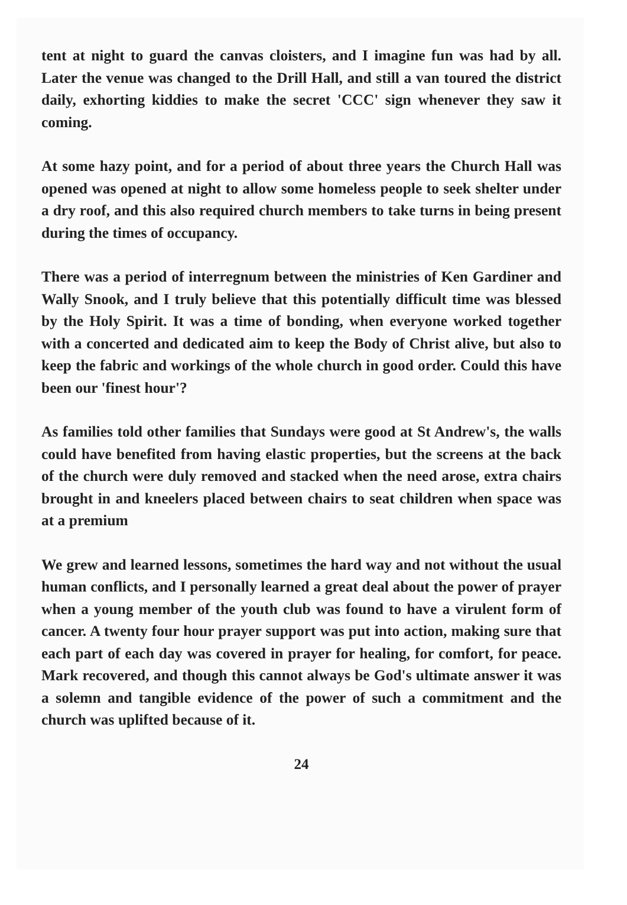tent at night to guard the canvas cloisters, and I imagine fun was had by all. Later the venue was changed to the Drill Hall, and still a van toured the district daily, exhorting kiddies to make the secret 'CCC' sign whenever they saw it coming.
At some hazy point, and for a period of about three years the Church Hall was opened was opened at night to allow some homeless people to seek shelter under a dry roof, and this also required church members to take turns in being present during the times of occupancy.
There was a period of interregnum between the ministries of Ken Gardiner and Wally Snook, and I truly believe that this potentially difficult time was blessed by the Holy Spirit. It was a time of bonding, when everyone worked together with a concerted and dedicated aim to keep the Body of Christ alive, but also to keep the fabric and workings of the whole church in good order. Could this have been our 'finest hour'?
As families told other families that Sundays were good at St Andrew's, the walls could have benefited from having elastic properties, but the screens at the back of the church were duly removed and stacked when the need arose, extra chairs brought in and kneelers placed between chairs to seat children when space was at a premium
We grew and learned lessons, sometimes the hard way and not without the usual human conflicts, and I personally learned a great deal about the power of prayer when a young member of the youth club was found to have a virulent form of cancer. A twenty four hour prayer support was put into action, making sure that each part of each day was covered in prayer for healing, for comfort, for peace. Mark recovered, and though this cannot always be God's ultimate answer it was a solemn and tangible evidence of the power of such a commitment and the church was uplifted because of it.
24